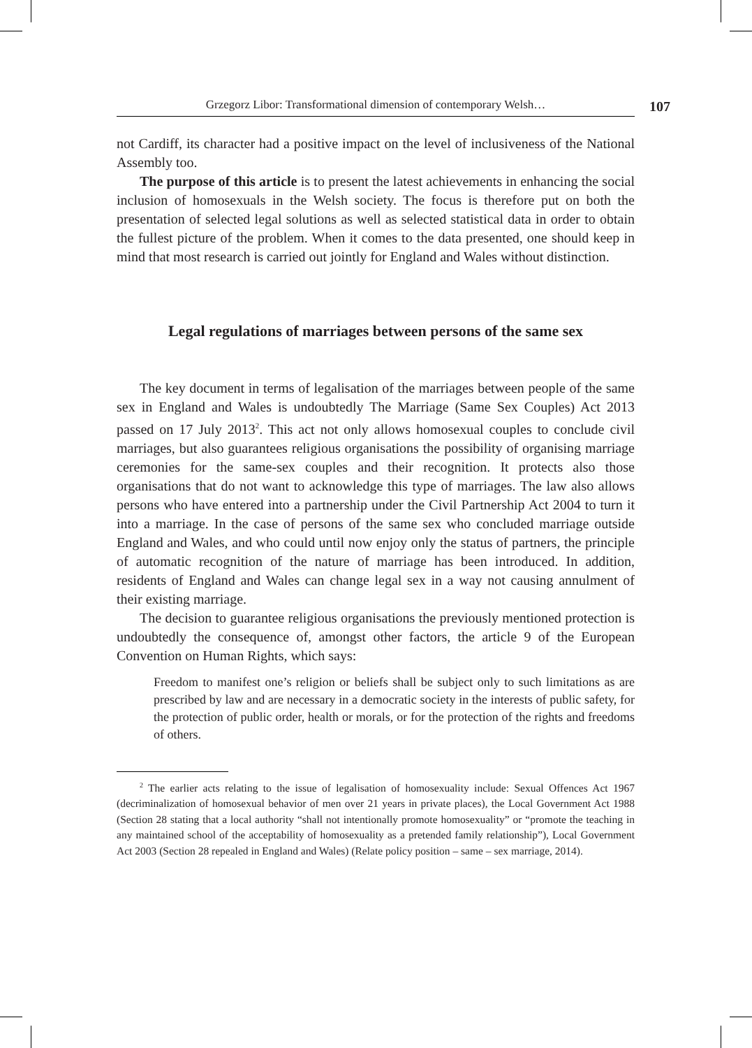Grzegorz Libor: Transformational dimension of contemporary Welsh…
107
not Cardiff, its character had a positive impact on the level of inclusiveness of the National Assembly too.
The purpose of this article is to present the latest achievements in enhancing the social inclusion of homosexuals in the Welsh society. The focus is therefore put on both the presentation of selected legal solutions as well as selected statistical data in order to obtain the fullest picture of the problem. When it comes to the data presented, one should keep in mind that most research is carried out jointly for England and Wales without distinction.
Legal regulations of marriages between persons of the same sex
The key document in terms of legalisation of the marriages between people of the same sex in England and Wales is undoubtedly The Marriage (Same Sex Couples) Act 2013 passed on 17 July 2013<sup>2</sup>. This act not only allows homosexual couples to conclude civil marriages, but also guarantees religious organisations the possibility of organising marriage ceremonies for the same-sex couples and their recognition. It protects also those organisations that do not want to acknowledge this type of marriages. The law also allows persons who have entered into a partnership under the Civil Partnership Act 2004 to turn it into a marriage. In the case of persons of the same sex who concluded marriage outside England and Wales, and who could until now enjoy only the status of partners, the principle of automatic recognition of the nature of marriage has been introduced. In addition, residents of England and Wales can change legal sex in a way not causing annulment of their existing marriage.
The decision to guarantee religious organisations the previously mentioned protection is undoubtedly the consequence of, amongst other factors, the article 9 of the European Convention on Human Rights, which says:
Freedom to manifest one’s religion or beliefs shall be subject only to such limitations as are prescribed by law and are necessary in a democratic society in the interests of public safety, for the protection of public order, health or morals, or for the protection of the rights and freedoms of others.
<sup>2</sup> The earlier acts relating to the issue of legalisation of homosexuality include: Sexual Offences Act 1967 (decriminalization of homosexual behavior of men over 21 years in private places), the Local Government Act 1988 (Section 28 stating that a local authority “shall not intentionally promote homosexuality” or “promote the teaching in any maintained school of the acceptability of homosexuality as a pretended family relationship”), Local Government Act 2003 (Section 28 repealed in England and Wales) (Relate policy position – same – sex marriage, 2014).